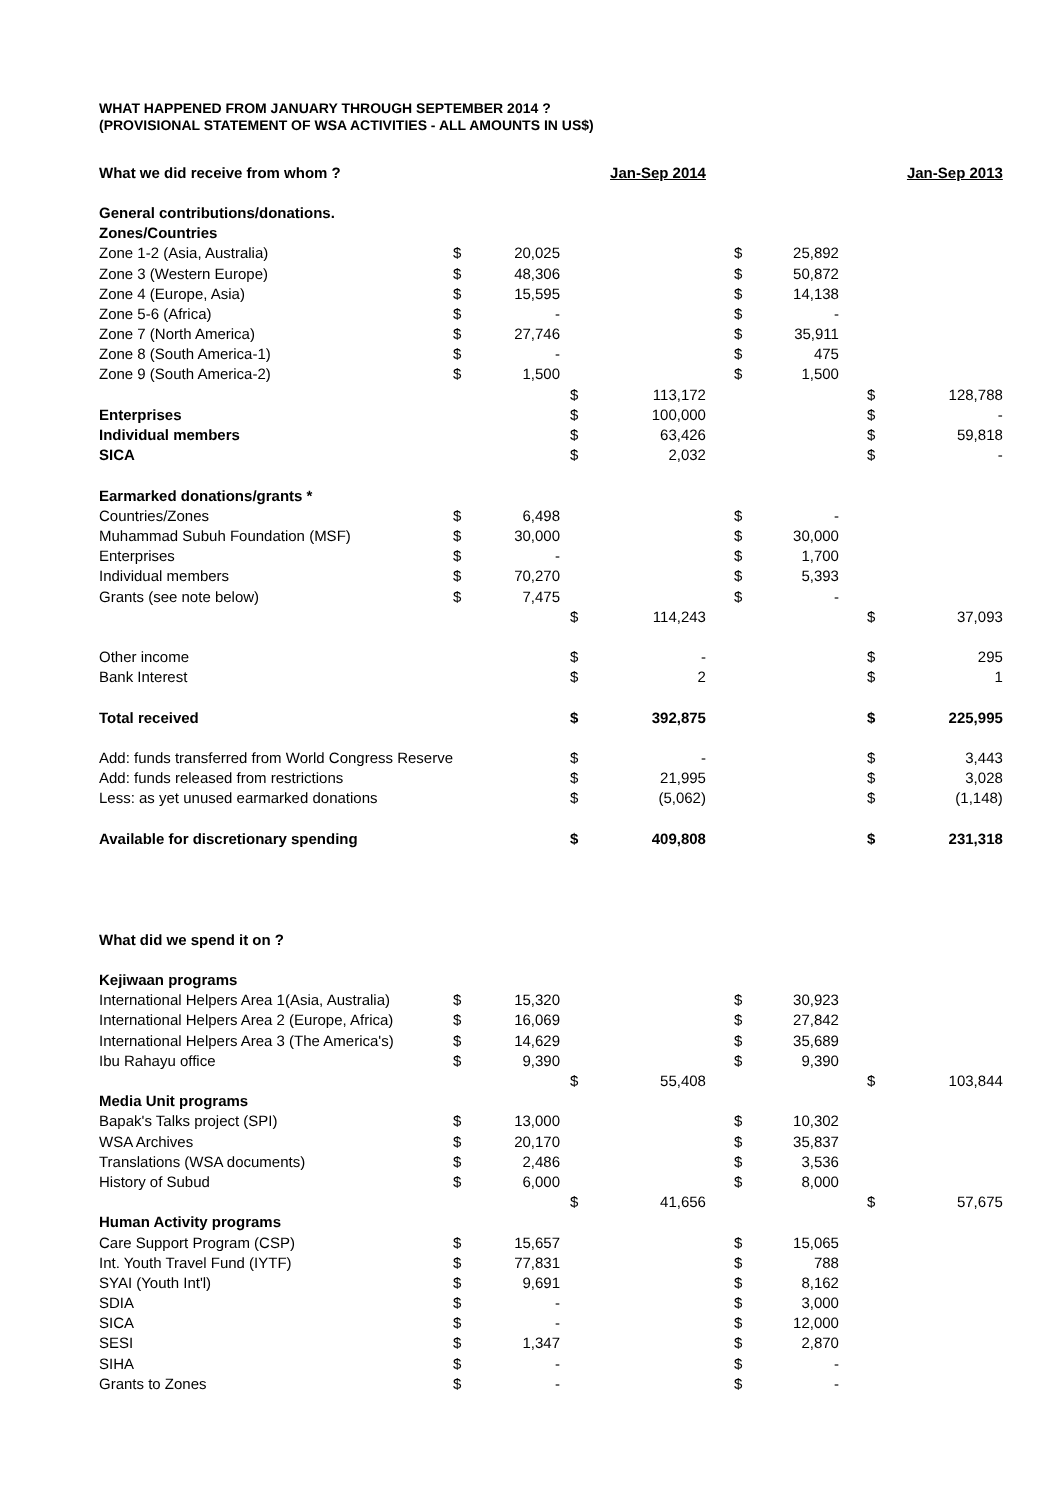WHAT HAPPENED FROM JANUARY THROUGH SEPTEMBER 2014 ?
(PROVISIONAL STATEMENT OF WSA ACTIVITIES - ALL AMOUNTS IN US$)
| What we did receive from whom ? | | | | Jan-Sep 2014 | | | | Jan-Sep 2013 |
| General contributions/donations. | | | | | | | | |
| Zones/Countries | | | | | | | | |
| Zone 1-2 (Asia, Australia) | $ | 20,025 | | | $ | 25,892 | | |
| Zone 3 (Western Europe) | $ | 48,306 | | | $ | 50,872 | | |
| Zone 4 (Europe, Asia) | $ | 15,595 | | | $ | 14,138 | | |
| Zone 5-6 (Africa) | $ | - | | | $ | - | | |
| Zone 7 (North America) | $ | 27,746 | | | $ | 35,911 | | |
| Zone 8 (South America-1) | $ | - | | | $ | 475 | | |
| Zone 9 (South America-2) | $ | 1,500 | | | $ | 1,500 | | |
| | | | $ | 113,172 | | | $ | 128,788 |
| Enterprises | | | $ | 100,000 | | | $ | - |
| Individual members | | | $ | 63,426 | | | $ | 59,818 |
| SICA | | | $ | 2,032 | | | $ | - |
| Earmarked donations/grants * | | | | | | | | |
| Countries/Zones | $ | 6,498 | | | $ | - | | |
| Muhammad Subuh Foundation (MSF) | $ | 30,000 | | | $ | 30,000 | | |
| Enterprises | $ | - | | | $ | 1,700 | | |
| Individual members | $ | 70,270 | | | $ | 5,393 | | |
| Grants (see note below) | $ | 7,475 | | | $ | - | | |
| | | | $ | 114,243 | | | $ | 37,093 |
| Other income | | | $ | - | | | $ | 295 |
| Bank Interest | | | $ | 2 | | | $ | 1 |
| Total received | | | $ | 392,875 | | | $ | 225,995 |
| Add: funds transferred from World Congress Reserve | | | $ | - | | | $ | 3,443 |
| Add: funds released from restrictions | | | $ | 21,995 | | | $ | 3,028 |
| Less: as yet unused earmarked donations | | | $ | (5,062) | | | $ | (1,148) |
| Available for discretionary spending | | | $ | 409,808 | | | $ | 231,318 |
| What did we spend it on ? | | | | | | | | |
| Kejiwaan programs | | | | | | | | |
| International Helpers Area 1(Asia, Australia) | $ | 15,320 | | | $ | 30,923 | | |
| International Helpers Area 2 (Europe, Africa) | $ | 16,069 | | | $ | 27,842 | | |
| International Helpers Area 3 (The America's) | $ | 14,629 | | | $ | 35,689 | | |
| Ibu Rahayu office | $ | 9,390 | | | $ | 9,390 | | |
| | | | $ | 55,408 | | | $ | 103,844 |
| Media Unit programs | | | | | | | | |
| Bapak's Talks project (SPI) | $ | 13,000 | | | $ | 10,302 | | |
| WSA Archives | $ | 20,170 | | | $ | 35,837 | | |
| Translations (WSA documents) | $ | 2,486 | | | $ | 3,536 | | |
| History of Subud | $ | 6,000 | | | $ | 8,000 | | |
| | | | $ | 41,656 | | | $ | 57,675 |
| Human Activity programs | | | | | | | | |
| Care Support Program (CSP) | $ | 15,657 | | | $ | 15,065 | | |
| Int. Youth Travel Fund (IYTF) | $ | 77,831 | | | $ | 788 | | |
| SYAI (Youth Int'l) | $ | 9,691 | | | $ | 8,162 | | |
| SDIA | $ | - | | | $ | 3,000 | | |
| SICA | $ | - | | | $ | 12,000 | | |
| SESI | $ | 1,347 | | | $ | 2,870 | | |
| SIHA | $ | - | | | $ | - | | |
| Grants to Zones | $ | - | | | $ | - | | |